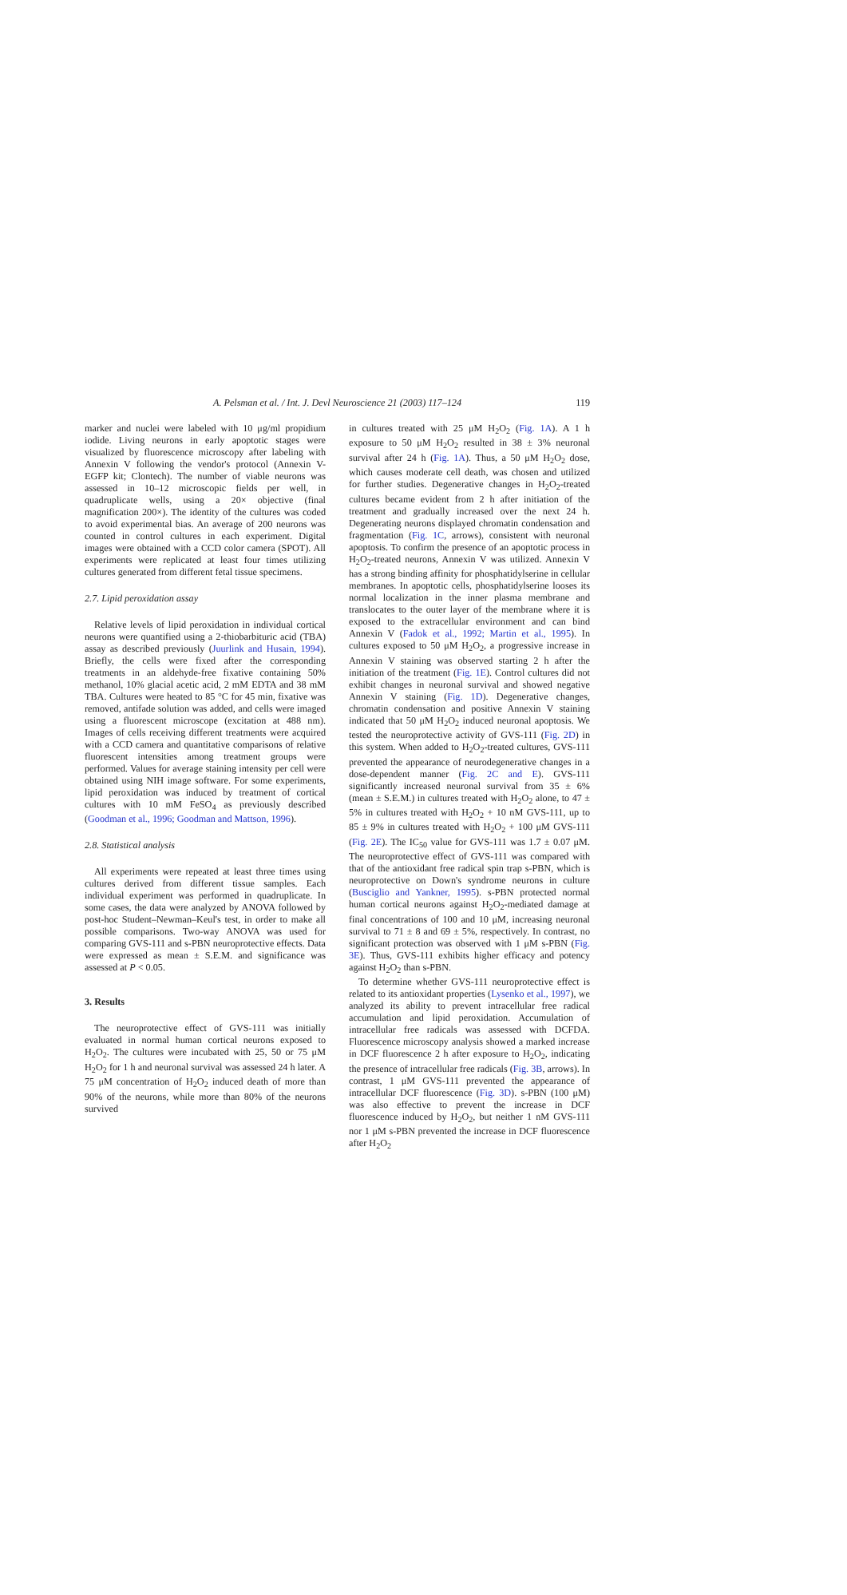A. Pelsman et al. / Int. J. Devl Neuroscience 21 (2003) 117–124 119
marker and nuclei were labeled with 10 μg/ml propidium iodide. Living neurons in early apoptotic stages were visualized by fluorescence microscopy after labeling with Annexin V following the vendor's protocol (Annexin V-EGFP kit; Clontech). The number of viable neurons was assessed in 10–12 microscopic fields per well, in quadruplicate wells, using a 20× objective (final magnification 200×). The identity of the cultures was coded to avoid experimental bias. An average of 200 neurons was counted in control cultures in each experiment. Digital images were obtained with a CCD color camera (SPOT). All experiments were replicated at least four times utilizing cultures generated from different fetal tissue specimens.
2.7. Lipid peroxidation assay
Relative levels of lipid peroxidation in individual cortical neurons were quantified using a 2-thiobarbituric acid (TBA) assay as described previously (Juurlink and Husain, 1994). Briefly, the cells were fixed after the corresponding treatments in an aldehyde-free fixative containing 50% methanol, 10% glacial acetic acid, 2 mM EDTA and 38 mM TBA. Cultures were heated to 85 °C for 45 min, fixative was removed, antifade solution was added, and cells were imaged using a fluorescent microscope (excitation at 488 nm). Images of cells receiving different treatments were acquired with a CCD camera and quantitative comparisons of relative fluorescent intensities among treatment groups were performed. Values for average staining intensity per cell were obtained using NIH image software. For some experiments, lipid peroxidation was induced by treatment of cortical cultures with 10 mM FeSO<sub>4</sub> as previously described (Goodman et al., 1996; Goodman and Mattson, 1996).
2.8. Statistical analysis
All experiments were repeated at least three times using cultures derived from different tissue samples. Each individual experiment was performed in quadruplicate. In some cases, the data were analyzed by ANOVA followed by post-hoc Student–Newman–Keul's test, in order to make all possible comparisons. Two-way ANOVA was used for comparing GVS-111 and s-PBN neuroprotective effects. Data were expressed as mean ± S.E.M. and significance was assessed at P < 0.05.
3. Results
The neuroprotective effect of GVS-111 was initially evaluated in normal human cortical neurons exposed to H<sub>2</sub>O<sub>2</sub>. The cultures were incubated with 25, 50 or 75 μM H<sub>2</sub>O<sub>2</sub> for 1 h and neuronal survival was assessed 24 h later. A 75 μM concentration of H<sub>2</sub>O<sub>2</sub> induced death of more than 90% of the neurons, while more than 80% of the neurons survived
in cultures treated with 25 μM H<sub>2</sub>O<sub>2</sub> (Fig. 1A). A 1 h exposure to 50 μM H<sub>2</sub>O<sub>2</sub> resulted in 38 ± 3% neuronal survival after 24 h (Fig. 1A). Thus, a 50 μM H<sub>2</sub>O<sub>2</sub> dose, which causes moderate cell death, was chosen and utilized for further studies. Degenerative changes in H<sub>2</sub>O<sub>2</sub>-treated cultures became evident from 2 h after initiation of the treatment and gradually increased over the next 24 h. Degenerating neurons displayed chromatin condensation and fragmentation (Fig. 1C, arrows), consistent with neuronal apoptosis. To confirm the presence of an apoptotic process in H<sub>2</sub>O<sub>2</sub>-treated neurons, Annexin V was utilized. Annexin V has a strong binding affinity for phosphatidylserine in cellular membranes. In apoptotic cells, phosphatidylserine looses its normal localization in the inner plasma membrane and translocates to the outer layer of the membrane where it is exposed to the extracellular environment and can bind Annexin V (Fadok et al., 1992; Martin et al., 1995). In cultures exposed to 50 μM H<sub>2</sub>O<sub>2</sub>, a progressive increase in Annexin V staining was observed starting 2 h after the initiation of the treatment (Fig. 1E). Control cultures did not exhibit changes in neuronal survival and showed negative Annexin V staining (Fig. 1D). Degenerative changes, chromatin condensation and positive Annexin V staining indicated that 50 μM H<sub>2</sub>O<sub>2</sub> induced neuronal apoptosis. We tested the neuroprotective activity of GVS-111 (Fig. 2D) in this system. When added to H<sub>2</sub>O<sub>2</sub>-treated cultures, GVS-111 prevented the appearance of neurodegenerative changes in a dose-dependent manner (Fig. 2C and E). GVS-111 significantly increased neuronal survival from 35 ± 6% (mean ± S.E.M.) in cultures treated with H<sub>2</sub>O<sub>2</sub> alone, to 47 ± 5% in cultures treated with H<sub>2</sub>O<sub>2</sub> + 10 nM GVS-111, up to 85 ± 9% in cultures treated with H<sub>2</sub>O<sub>2</sub> + 100 μM GVS-111 (Fig. 2E). The IC<sub>50</sub> value for GVS-111 was 1.7 ± 0.07 μM. The neuroprotective effect of GVS-111 was compared with that of the antioxidant free radical spin trap s-PBN, which is neuroprotective on Down's syndrome neurons in culture (Busciglio and Yankner, 1995). s-PBN protected normal human cortical neurons against H<sub>2</sub>O<sub>2</sub>-mediated damage at final concentrations of 100 and 10 μM, increasing neuronal survival to 71 ± 8 and 69 ± 5%, respectively. In contrast, no significant protection was observed with 1 μM s-PBN (Fig. 3E). Thus, GVS-111 exhibits higher efficacy and potency against H<sub>2</sub>O<sub>2</sub> than s-PBN.
To determine whether GVS-111 neuroprotective effect is related to its antioxidant properties (Lysenko et al., 1997), we analyzed its ability to prevent intracellular free radical accumulation and lipid peroxidation. Accumulation of intracellular free radicals was assessed with DCFDA. Fluorescence microscopy analysis showed a marked increase in DCF fluorescence 2 h after exposure to H<sub>2</sub>O<sub>2</sub>, indicating the presence of intracellular free radicals (Fig. 3B, arrows). In contrast, 1 μM GVS-111 prevented the appearance of intracellular DCF fluorescence (Fig. 3D). s-PBN (100 μM) was also effective to prevent the increase in DCF fluorescence induced by H<sub>2</sub>O<sub>2</sub>, but neither 1 nM GVS-111 nor 1 μM s-PBN prevented the increase in DCF fluorescence after H<sub>2</sub>O<sub>2</sub>